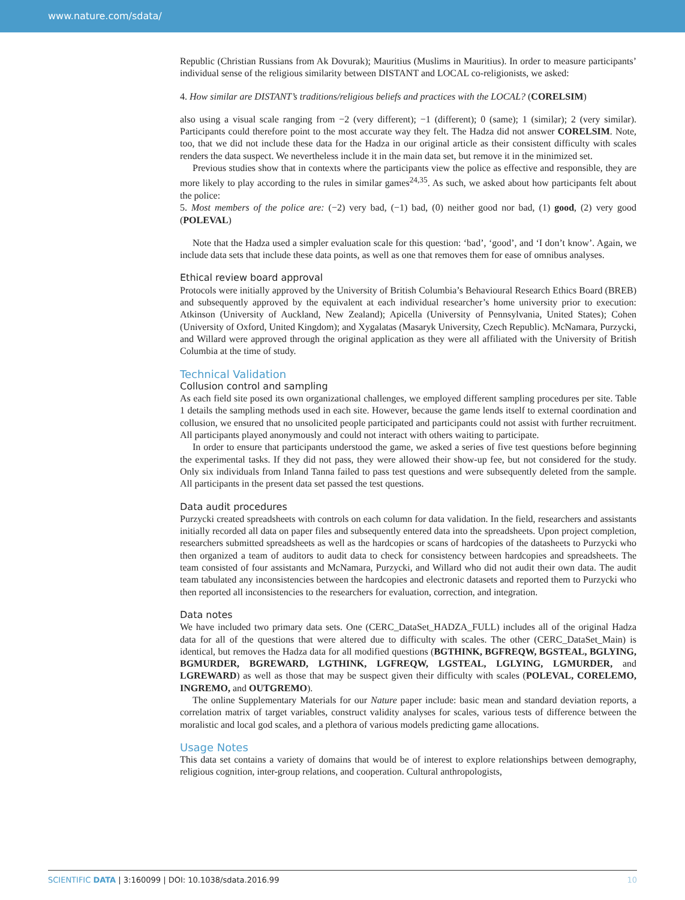www.nature.com/sdata/
Republic (Christian Russians from Ak Dovurak); Mauritius (Muslims in Mauritius). In order to measure participants’ individual sense of the religious similarity between DISTANT and LOCAL co-religionists, we asked:
4. How similar are DISTANT’s traditions/religious beliefs and practices with the LOCAL? (CORELSIM)
also using a visual scale ranging from −2 (very different); −1 (different); 0 (same); 1 (similar); 2 (very similar). Participants could therefore point to the most accurate way they felt. The Hadza did not answer CORELSIM. Note, too, that we did not include these data for the Hadza in our original article as their consistent difficulty with scales renders the data suspect. We nevertheless include it in the main data set, but remove it in the minimized set.
Previous studies show that in contexts where the participants view the police as effective and responsible, they are more likely to play according to the rules in similar games<sup>24,35</sup>. As such, we asked about how participants felt about the police:
5. Most members of the police are: (−2) very bad, (−1) bad, (0) neither good nor bad, (1) good, (2) very good (POLEVAL)
Note that the Hadza used a simpler evaluation scale for this question: ‘bad’, ‘good’, and ‘I don’t know’. Again, we include data sets that include these data points, as well as one that removes them for ease of omnibus analyses.
Ethical review board approval
Protocols were initially approved by the University of British Columbia’s Behavioural Research Ethics Board (BREB) and subsequently approved by the equivalent at each individual researcher’s home university prior to execution: Atkinson (University of Auckland, New Zealand); Apicella (University of Pennsylvania, United States); Cohen (University of Oxford, United Kingdom); and Xygalatas (Masaryk University, Czech Republic). McNamara, Purzycki, and Willard were approved through the original application as they were all affiliated with the University of British Columbia at the time of study.
Technical Validation
Collusion control and sampling
As each field site posed its own organizational challenges, we employed different sampling procedures per site. Table 1 details the sampling methods used in each site. However, because the game lends itself to external coordination and collusion, we ensured that no unsolicited people participated and participants could not assist with further recruitment. All participants played anonymously and could not interact with others waiting to participate.
In order to ensure that participants understood the game, we asked a series of five test questions before beginning the experimental tasks. If they did not pass, they were allowed their show-up fee, but not considered for the study. Only six individuals from Inland Tanna failed to pass test questions and were subsequently deleted from the sample. All participants in the present data set passed the test questions.
Data audit procedures
Purzycki created spreadsheets with controls on each column for data validation. In the field, researchers and assistants initially recorded all data on paper files and subsequently entered data into the spreadsheets. Upon project completion, researchers submitted spreadsheets as well as the hardcopies or scans of hardcopies of the datasheets to Purzycki who then organized a team of auditors to audit data to check for consistency between hardcopies and spreadsheets. The team consisted of four assistants and McNamara, Purzycki, and Willard who did not audit their own data. The audit team tabulated any inconsistencies between the hardcopies and electronic datasets and reported them to Purzycki who then reported all inconsistencies to the researchers for evaluation, correction, and integration.
Data notes
We have included two primary data sets. One (CERC_DataSet_HADZA_FULL) includes all of the original Hadza data for all of the questions that were altered due to difficulty with scales. The other (CERC_DataSet_Main) is identical, but removes the Hadza data for all modified questions (BGTHINK, BGFREQW, BGSTEAL, BGLYING, BGMURDER, BGREWARD, LGTHINK, LGFREQW, LGSTEAL, LGLYING, LGMURDER, and LGREWARD) as well as those that may be suspect given their difficulty with scales (POLEVAL, CORELEMO, INGREMO, and OUTGREMO).
The online Supplementary Materials for our Nature paper include: basic mean and standard deviation reports, a correlation matrix of target variables, construct validity analyses for scales, various tests of difference between the moralistic and local god scales, and a plethora of various models predicting game allocations.
Usage Notes
This data set contains a variety of domains that would be of interest to explore relationships between demography, religious cognition, inter-group relations, and cooperation. Cultural anthropologists,
SCIENTIFIC DATA | 3:160099 | DOI: 10.1038/sdata.2016.99 10